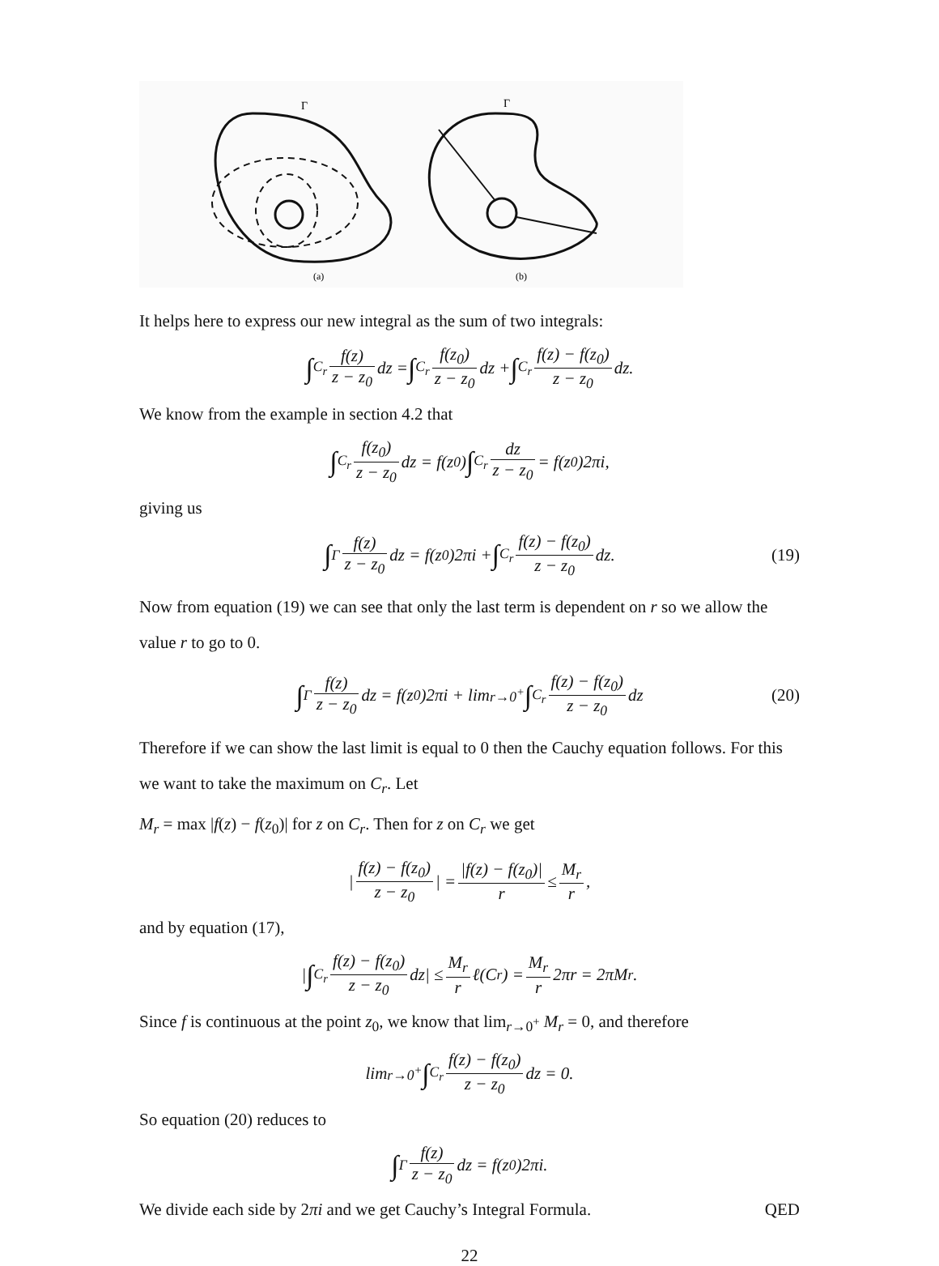Γ
(a)
Γ
(b)
It helps here to express our new integral as the sum of two integrals:
∫<sub>C<sub>r</sub></sub> f(z) z − z<sub>0</sub> dz = ∫<sub>C<sub>r</sub></sub> f(z<sub>0</sub>) z − z<sub>0</sub> dz + ∫<sub>C<sub>r</sub></sub> f(z) − f(z<sub>0</sub>) z − z<sub>0</sub> dz.
We know from the example in section 4.2 that
∫<sub>C<sub>r</sub></sub> f(z<sub>0</sub>) z − z<sub>0</sub> dz = f(z<sub>0</sub>) ∫<sub>C<sub>r</sub></sub> dz z − z<sub>0</sub> = f(z<sub>0</sub>)2πi,
giving us
∫<sub>Γ</sub> f(z) z − z<sub>0</sub> dz = f(z<sub>0</sub>)2πi + ∫<sub>C<sub>r</sub></sub> f(z) − f(z<sub>0</sub>) z − z<sub>0</sub> dz. (19)
Now from equation (19) we can see that only the last term is dependent on r so we allow the value r to go to 0.
∫<sub>Γ</sub> f(z) z − z<sub>0</sub> dz = f(z<sub>0</sub>)2πi + lim<sub>r→0<sup>+</sup></sub> ∫<sub>C<sub>r</sub></sub> f(z) − f(z<sub>0</sub>) z − z<sub>0</sub> dz (20)
Therefore if we can show the last limit is equal to 0 then the Cauchy equation follows. For this we want to take the maximum on C<sub>r</sub>. Let
M<sub>r</sub> = max |f(z) − f(z<sub>0</sub>)| for z on C<sub>r</sub>. Then for z on C<sub>r</sub> we get
| f(z) − f(z<sub>0</sub>) z − z<sub>0</sub> | = |f(z) − f(z<sub>0</sub>)| r ≤ M<sub>r</sub> r,
and by equation (17),
| ∫<sub>C<sub>r</sub></sub> f(z) − f(z<sub>0</sub>) z − z<sub>0</sub> dz| ≤ M<sub>r</sub> r ℓ(C<sub>r</sub>) = M<sub>r</sub> r 2πr = 2πM<sub>r</sub>.
Since f is continuous at the point z<sub>0</sub>, we know that lim<sub>r→0<sup>+</sup></sub> M<sub>r</sub> = 0, and therefore
lim<sub>r→0<sup>+</sup></sub> ∫<sub>C<sub>r</sub></sub> f(z) − f(z<sub>0</sub>) z − z<sub>0</sub> dz = 0.
So equation (20) reduces to
∫<sub>Γ</sub> f(z) z − z<sub>0</sub> dz = f(z<sub>0</sub>)2πi.
We divide each side by 2πi and we get Cauchy’s Integral Formula. QED
22